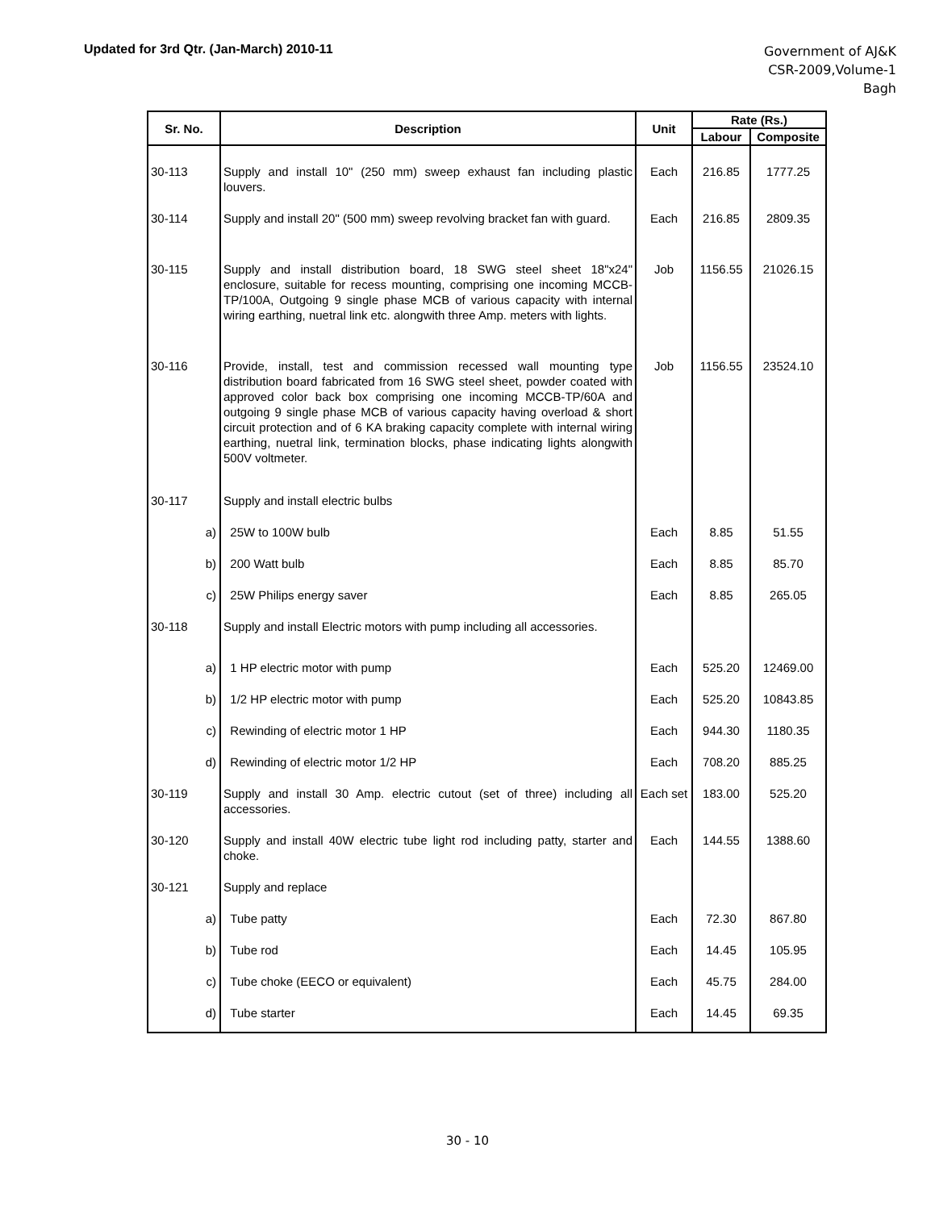Updated for 3rd Qtr. (Jan-March) 2010-11
Government of AJ&K
CSR-2009,Volume-1
Bagh
| Sr. No. | Description | Unit | Rate (Rs.) | |
| --- | --- | --- | --- | --- |
| | | | Labour | Composite |
| 30-113 | Supply and install 10" (250 mm) sweep exhaust fan including plastic louvers. | Each | 216.85 | 1777.25 |
| 30-114 | Supply and install 20" (500 mm) sweep revolving bracket fan with guard. | Each | 216.85 | 2809.35 |
| 30-115 | Supply and install distribution board, 18 SWG steel sheet 18"x24" enclosure, suitable for recess mounting, comprising one incoming MCCB-TP/100A, Outgoing 9 single phase MCB of various capacity with internal wiring earthing, nuetral link etc. alongwith three Amp. meters with lights. | Job | 1156.55 | 21026.15 |
| 30-116 | Provide, install, test and commission recessed wall mounting type distribution board fabricated from 16 SWG steel sheet, powder coated with approved color back box comprising one incoming MCCB-TP/60A and outgoing 9 single phase MCB of various capacity having overload & short circuit protection and of 6 KA braking capacity complete with internal wiring earthing, nuetral link, termination blocks, phase indicating lights alongwith 500V voltmeter. | Job | 1156.55 | 23524.10 |
| 30-117 | Supply and install electric bulbs | | | |
| a) | 25W to 100W bulb | Each | 8.85 | 51.55 |
| b) | 200 Watt bulb | Each | 8.85 | 85.70 |
| c) | 25W Philips energy saver | Each | 8.85 | 265.05 |
| 30-118 | Supply and install Electric motors with pump including all accessories. | | | |
| a) | 1 HP electric motor with pump | Each | 525.20 | 12469.00 |
| b) | 1/2 HP electric motor with pump | Each | 525.20 | 10843.85 |
| c) | Rewinding of electric motor 1 HP | Each | 944.30 | 1180.35 |
| d) | Rewinding of electric motor 1/2 HP | Each | 708.20 | 885.25 |
| 30-119 | Supply and install 30 Amp. electric cutout (set of three) including all accessories. | Each set | 183.00 | 525.20 |
| 30-120 | Supply and install 40W electric tube light rod including patty, starter and choke. | Each | 144.55 | 1388.60 |
| 30-121 | Supply and replace | | | |
| a) | Tube patty | Each | 72.30 | 867.80 |
| b) | Tube rod | Each | 14.45 | 105.95 |
| c) | Tube choke (EECO or equivalent) | Each | 45.75 | 284.00 |
| d) | Tube starter | Each | 14.45 | 69.35 |
30 - 10